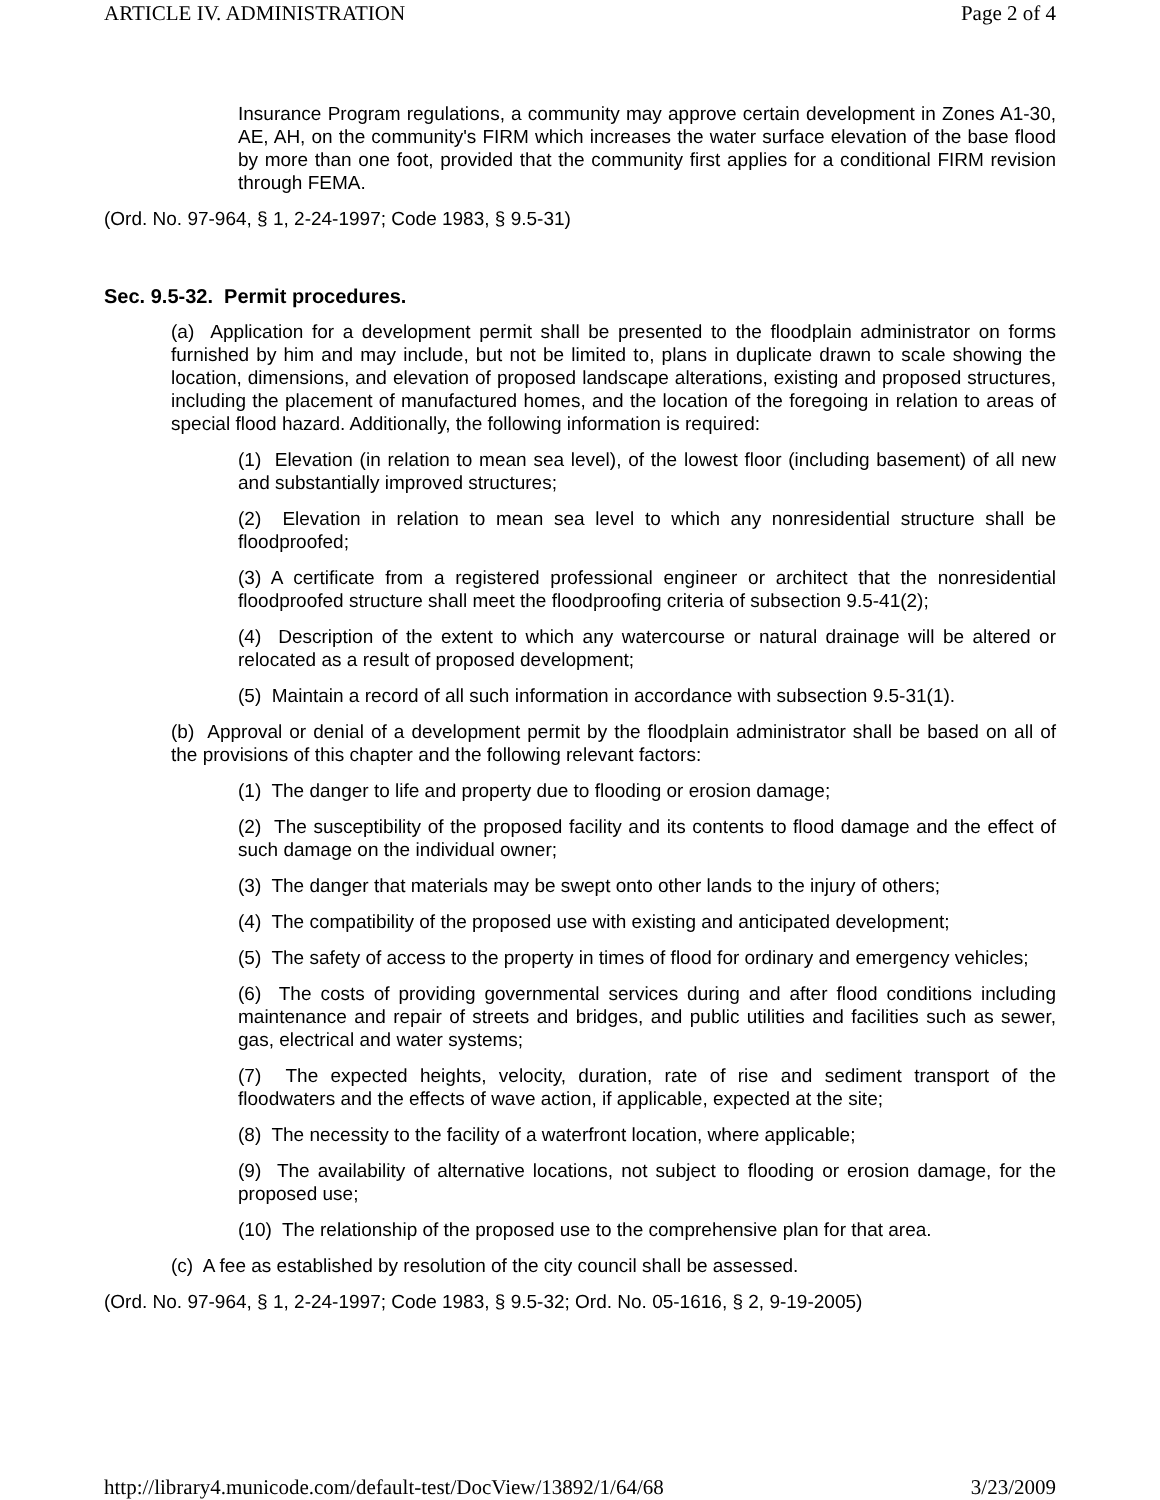ARTICLE IV. ADMINISTRATION Page 2 of 4
Insurance Program regulations, a community may approve certain development in Zones A1-30, AE, AH, on the community's FIRM which increases the water surface elevation of the base flood by more than one foot, provided that the community first applies for a conditional FIRM revision through FEMA.
(Ord. No. 97-964, § 1, 2-24-1997; Code 1983, § 9.5-31)
Sec. 9.5-32. Permit procedures.
(a) Application for a development permit shall be presented to the floodplain administrator on forms furnished by him and may include, but not be limited to, plans in duplicate drawn to scale showing the location, dimensions, and elevation of proposed landscape alterations, existing and proposed structures, including the placement of manufactured homes, and the location of the foregoing in relation to areas of special flood hazard. Additionally, the following information is required:
(1) Elevation (in relation to mean sea level), of the lowest floor (including basement) of all new and substantially improved structures;
(2) Elevation in relation to mean sea level to which any nonresidential structure shall be floodproofed;
(3) A certificate from a registered professional engineer or architect that the nonresidential floodproofed structure shall meet the floodproofing criteria of subsection 9.5-41(2);
(4) Description of the extent to which any watercourse or natural drainage will be altered or relocated as a result of proposed development;
(5) Maintain a record of all such information in accordance with subsection 9.5-31(1).
(b) Approval or denial of a development permit by the floodplain administrator shall be based on all of the provisions of this chapter and the following relevant factors:
(1) The danger to life and property due to flooding or erosion damage;
(2) The susceptibility of the proposed facility and its contents to flood damage and the effect of such damage on the individual owner;
(3) The danger that materials may be swept onto other lands to the injury of others;
(4) The compatibility of the proposed use with existing and anticipated development;
(5) The safety of access to the property in times of flood for ordinary and emergency vehicles;
(6) The costs of providing governmental services during and after flood conditions including maintenance and repair of streets and bridges, and public utilities and facilities such as sewer, gas, electrical and water systems;
(7) The expected heights, velocity, duration, rate of rise and sediment transport of the floodwaters and the effects of wave action, if applicable, expected at the site;
(8) The necessity to the facility of a waterfront location, where applicable;
(9) The availability of alternative locations, not subject to flooding or erosion damage, for the proposed use;
(10) The relationship of the proposed use to the comprehensive plan for that area.
(c) A fee as established by resolution of the city council shall be assessed.
(Ord. No. 97-964, § 1, 2-24-1997; Code 1983, § 9.5-32; Ord. No. 05-1616, § 2, 9-19-2005)
http://library4.municode.com/default-test/DocView/13892/1/64/68 3/23/2009